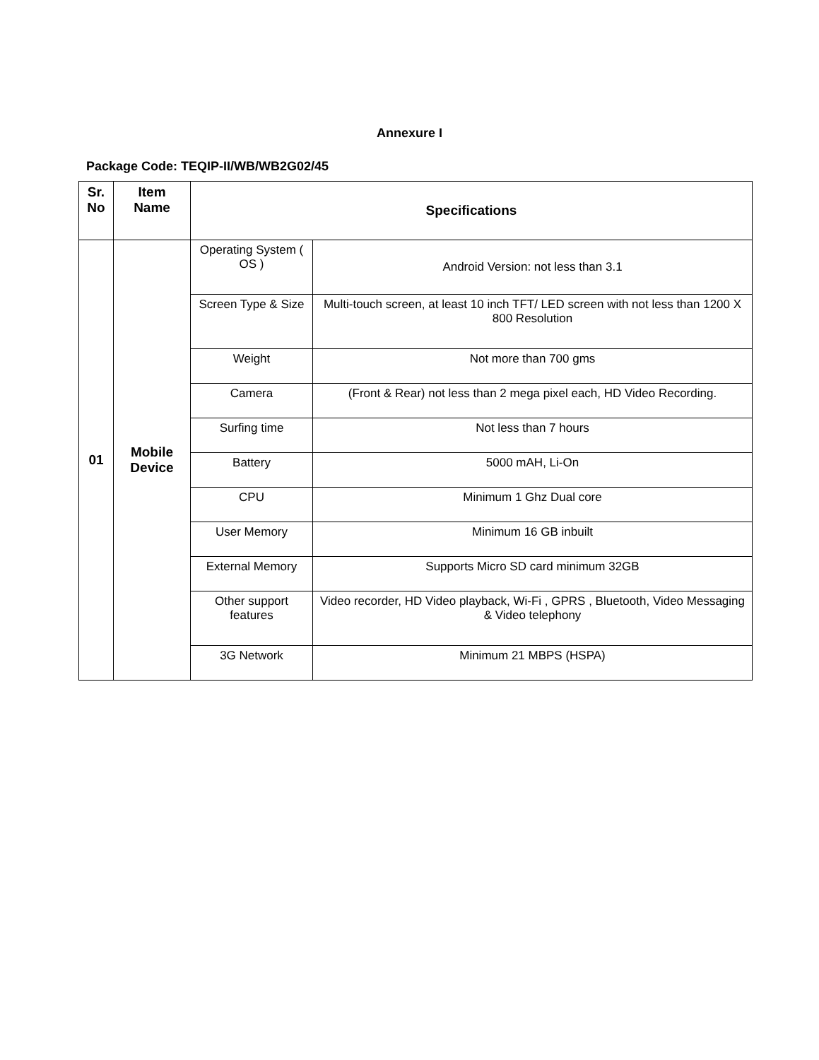Annexure I
Package Code: TEQIP-II/WB/WB2G02/45
| Sr. No | Item Name | Specifications | |
| --- | --- | --- | --- |
| 01 | Mobile Device | Operating System ( OS ) | Android Version: not less than 3.1 |
| | | Screen Type & Size | Multi-touch screen, at least 10 inch TFT/ LED screen with not less than 1200 X 800 Resolution |
| | | Weight | Not more than 700 gms |
| | | Camera | (Front & Rear) not less than 2 mega pixel each, HD Video Recording. |
| | | Surfing time | Not less than 7 hours |
| | | Battery | 5000 mAH, Li-On |
| | | CPU | Minimum 1 Ghz Dual core |
| | | User Memory | Minimum 16 GB inbuilt |
| | | External Memory | Supports Micro SD card minimum 32GB |
| | | Other support features | Video recorder, HD Video playback, Wi-Fi , GPRS , Bluetooth, Video Messaging & Video telephony |
| | | 3G Network | Minimum 21 MBPS (HSPA) |